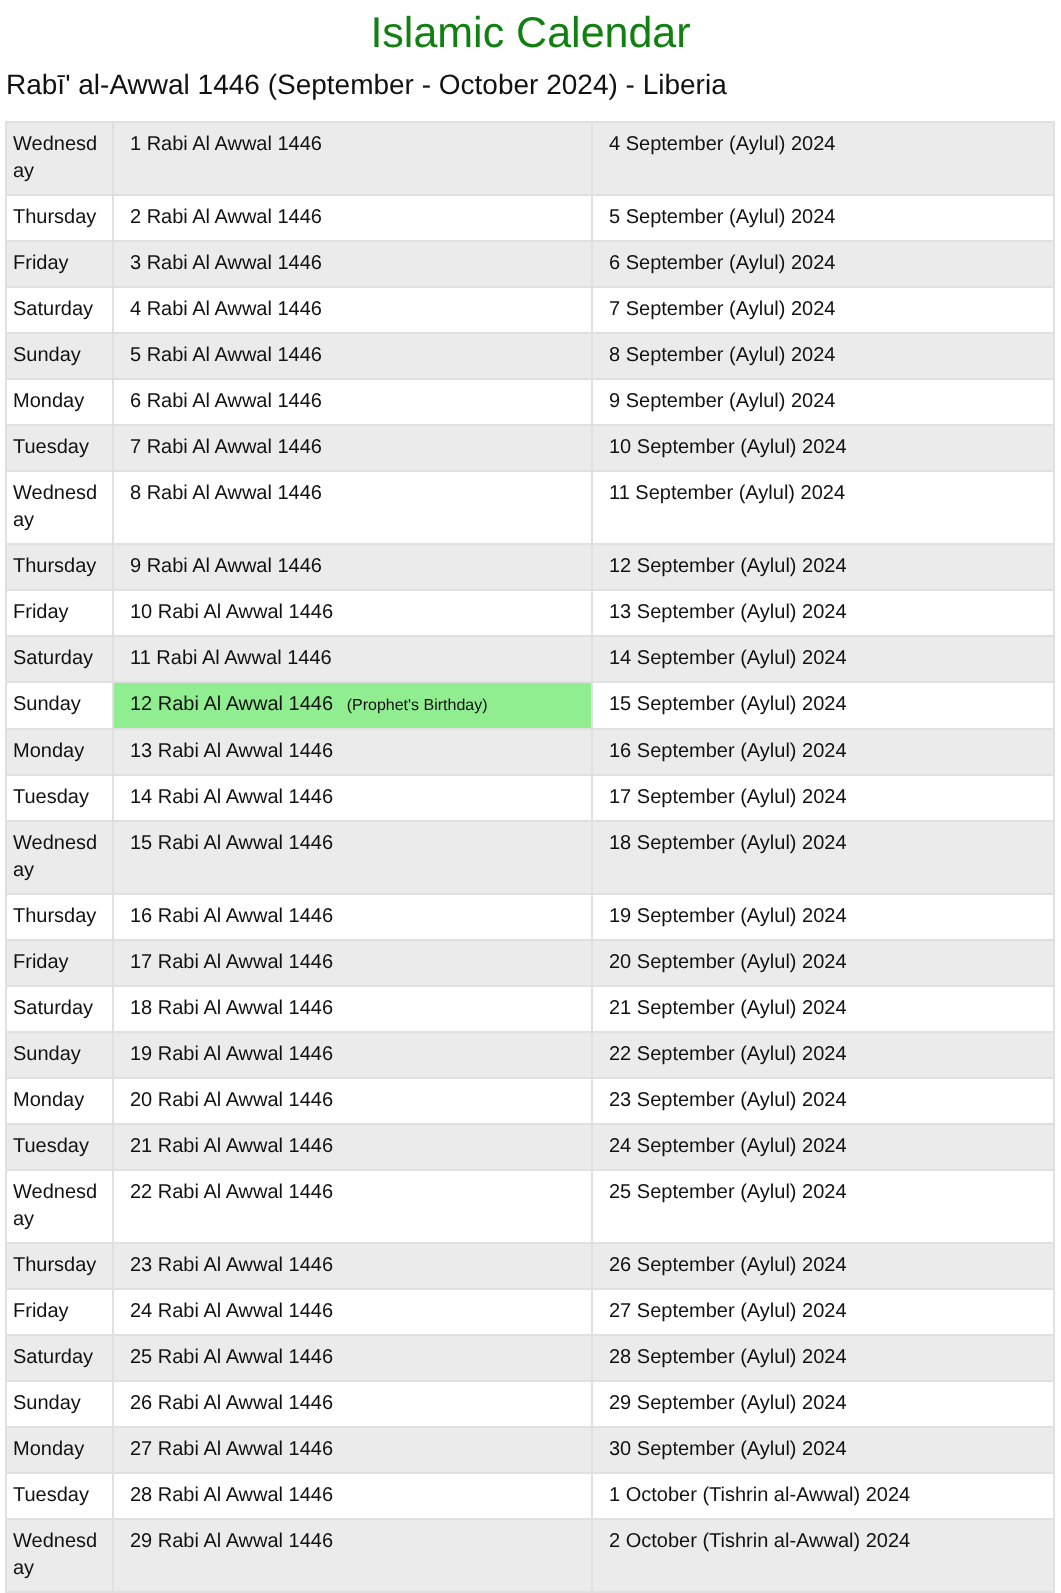Islamic Calendar
Rabī' al-Awwal 1446 (September - October 2024) - Liberia
| Wednesday | 1 Rabi Al Awwal 1446 | 4 September (Aylul) 2024 |
| Thursday | 2 Rabi Al Awwal 1446 | 5 September (Aylul) 2024 |
| Friday | 3 Rabi Al Awwal 1446 | 6 September (Aylul) 2024 |
| Saturday | 4 Rabi Al Awwal 1446 | 7 September (Aylul) 2024 |
| Sunday | 5 Rabi Al Awwal 1446 | 8 September (Aylul) 2024 |
| Monday | 6 Rabi Al Awwal 1446 | 9 September (Aylul) 2024 |
| Tuesday | 7 Rabi Al Awwal 1446 | 10 September (Aylul) 2024 |
| Wednesday | 8 Rabi Al Awwal 1446 | 11 September (Aylul) 2024 |
| Thursday | 9 Rabi Al Awwal 1446 | 12 September (Aylul) 2024 |
| Friday | 10 Rabi Al Awwal 1446 | 13 September (Aylul) 2024 |
| Saturday | 11 Rabi Al Awwal 1446 | 14 September (Aylul) 2024 |
| Sunday | 12 Rabi Al Awwal 1446 (Prophet's Birthday) | 15 September (Aylul) 2024 |
| Monday | 13 Rabi Al Awwal 1446 | 16 September (Aylul) 2024 |
| Tuesday | 14 Rabi Al Awwal 1446 | 17 September (Aylul) 2024 |
| Wednesday | 15 Rabi Al Awwal 1446 | 18 September (Aylul) 2024 |
| Thursday | 16 Rabi Al Awwal 1446 | 19 September (Aylul) 2024 |
| Friday | 17 Rabi Al Awwal 1446 | 20 September (Aylul) 2024 |
| Saturday | 18 Rabi Al Awwal 1446 | 21 September (Aylul) 2024 |
| Sunday | 19 Rabi Al Awwal 1446 | 22 September (Aylul) 2024 |
| Monday | 20 Rabi Al Awwal 1446 | 23 September (Aylul) 2024 |
| Tuesday | 21 Rabi Al Awwal 1446 | 24 September (Aylul) 2024 |
| Wednesday | 22 Rabi Al Awwal 1446 | 25 September (Aylul) 2024 |
| Thursday | 23 Rabi Al Awwal 1446 | 26 September (Aylul) 2024 |
| Friday | 24 Rabi Al Awwal 1446 | 27 September (Aylul) 2024 |
| Saturday | 25 Rabi Al Awwal 1446 | 28 September (Aylul) 2024 |
| Sunday | 26 Rabi Al Awwal 1446 | 29 September (Aylul) 2024 |
| Monday | 27 Rabi Al Awwal 1446 | 30 September (Aylul) 2024 |
| Tuesday | 28 Rabi Al Awwal 1446 | 1 October (Tishrin al-Awwal) 2024 |
| Wednesday | 29 Rabi Al Awwal 1446 | 2 October (Tishrin al-Awwal) 2024 |